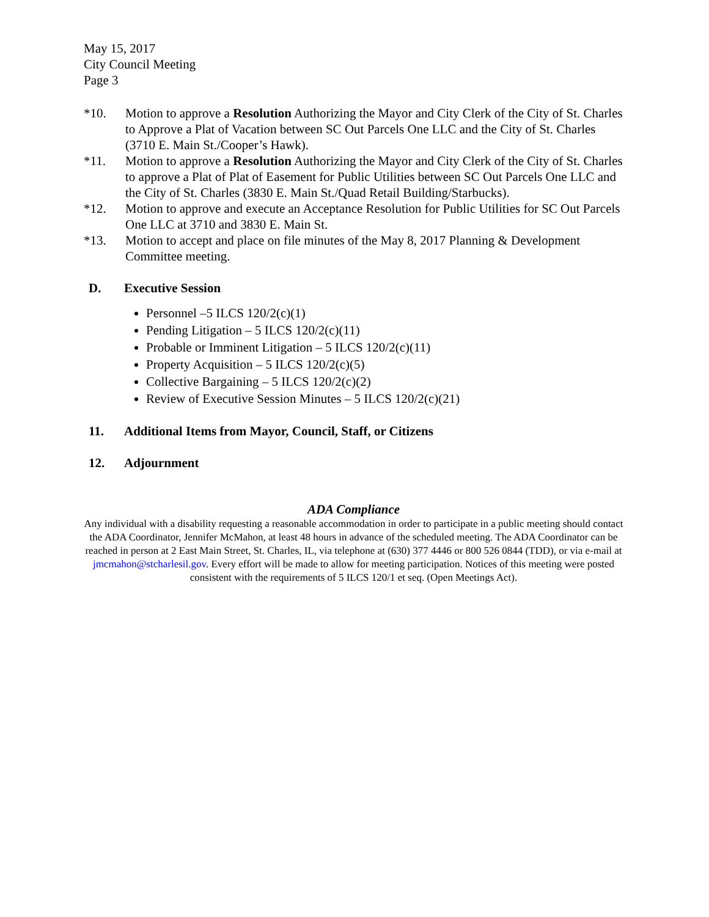May 15, 2017
City Council Meeting
Page 3
*10. Motion to approve a Resolution Authorizing the Mayor and City Clerk of the City of St. Charles to Approve a Plat of Vacation between SC Out Parcels One LLC and the City of St. Charles (3710 E. Main St./Cooper’s Hawk).
*11. Motion to approve a Resolution Authorizing the Mayor and City Clerk of the City of St. Charles to approve a Plat of Plat of Easement for Public Utilities between SC Out Parcels One LLC and the City of St. Charles (3830 E. Main St./Quad Retail Building/Starbucks).
*12. Motion to approve and execute an Acceptance Resolution for Public Utilities for SC Out Parcels One LLC at 3710 and 3830 E. Main St.
*13. Motion to accept and place on file minutes of the May 8, 2017 Planning & Development Committee meeting.
D. Executive Session
Personnel –5 ILCS 120/2(c)(1)
Pending Litigation – 5 ILCS 120/2(c)(11)
Probable or Imminent Litigation – 5 ILCS 120/2(c)(11)
Property Acquisition – 5 ILCS 120/2(c)(5)
Collective Bargaining – 5 ILCS 120/2(c)(2)
Review of Executive Session Minutes – 5 ILCS 120/2(c)(21)
11. Additional Items from Mayor, Council, Staff, or Citizens
12. Adjournment
ADA Compliance
Any individual with a disability requesting a reasonable accommodation in order to participate in a public meeting should contact the ADA Coordinator, Jennifer McMahon, at least 48 hours in advance of the scheduled meeting. The ADA Coordinator can be reached in person at 2 East Main Street, St. Charles, IL, via telephone at (630) 377 4446 or 800 526 0844 (TDD), or via e-mail at jmcmahon@stcharlesil.gov. Every effort will be made to allow for meeting participation. Notices of this meeting were posted consistent with the requirements of 5 ILCS 120/1 et seq. (Open Meetings Act).